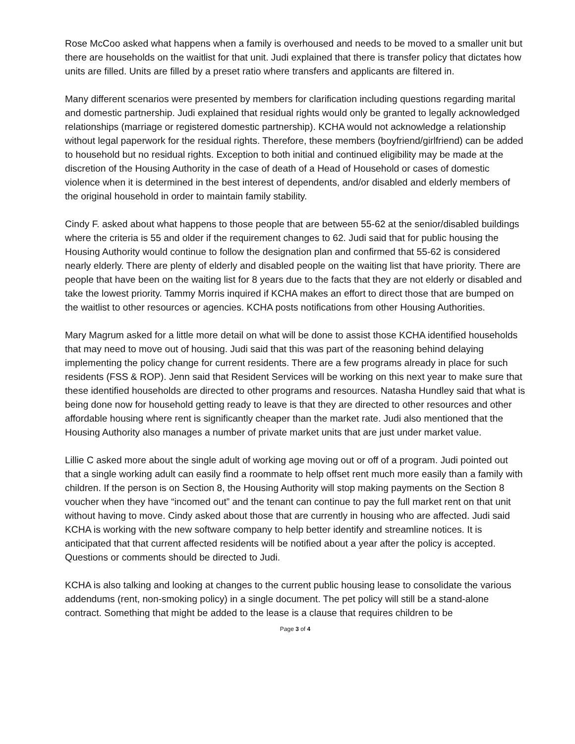Rose McCoo asked what happens when a family is overhoused and needs to be moved to a smaller unit but there are households on the waitlist for that unit. Judi explained that there is transfer policy that dictates how units are filled. Units are filled by a preset ratio where transfers and applicants are filtered in.
Many different scenarios were presented by members for clarification including questions regarding marital and domestic partnership. Judi explained that residual rights would only be granted to legally acknowledged relationships (marriage or registered domestic partnership). KCHA would not acknowledge a relationship without legal paperwork for the residual rights. Therefore, these members (boyfriend/girlfriend) can be added to household but no residual rights. Exception to both initial and continued eligibility may be made at the discretion of the Housing Authority in the case of death of a Head of Household or cases of domestic violence when it is determined in the best interest of dependents, and/or disabled and elderly members of the original household in order to maintain family stability.
Cindy F. asked about what happens to those people that are between 55-62 at the senior/disabled buildings where the criteria is 55 and older if the requirement changes to 62. Judi said that for public housing the Housing Authority would continue to follow the designation plan and confirmed that 55-62 is considered nearly elderly. There are plenty of elderly and disabled people on the waiting list that have priority. There are people that have been on the waiting list for 8 years due to the facts that they are not elderly or disabled and take the lowest priority. Tammy Morris inquired if KCHA makes an effort to direct those that are bumped on the waitlist to other resources or agencies. KCHA posts notifications from other Housing Authorities.
Mary Magrum asked for a little more detail on what will be done to assist those KCHA identified households that may need to move out of housing. Judi said that this was part of the reasoning behind delaying implementing the policy change for current residents. There are a few programs already in place for such residents (FSS & ROP). Jenn said that Resident Services will be working on this next year to make sure that these identified households are directed to other programs and resources. Natasha Hundley said that what is being done now for household getting ready to leave is that they are directed to other resources and other affordable housing where rent is significantly cheaper than the market rate. Judi also mentioned that the Housing Authority also manages a number of private market units that are just under market value.
Lillie C asked more about the single adult of working age moving out or off of a program. Judi pointed out that a single working adult can easily find a roommate to help offset rent much more easily than a family with children. If the person is on Section 8, the Housing Authority will stop making payments on the Section 8 voucher when they have “incomed out” and the tenant can continue to pay the full market rent on that unit without having to move. Cindy asked about those that are currently in housing who are affected. Judi said KCHA is working with the new software company to help better identify and streamline notices. It is anticipated that that current affected residents will be notified about a year after the policy is accepted. Questions or comments should be directed to Judi.
KCHA is also talking and looking at changes to the current public housing lease to consolidate the various addendums (rent, non-smoking policy) in a single document. The pet policy will still be a stand-alone contract. Something that might be added to the lease is a clause that requires children to be
Page 3 of 4